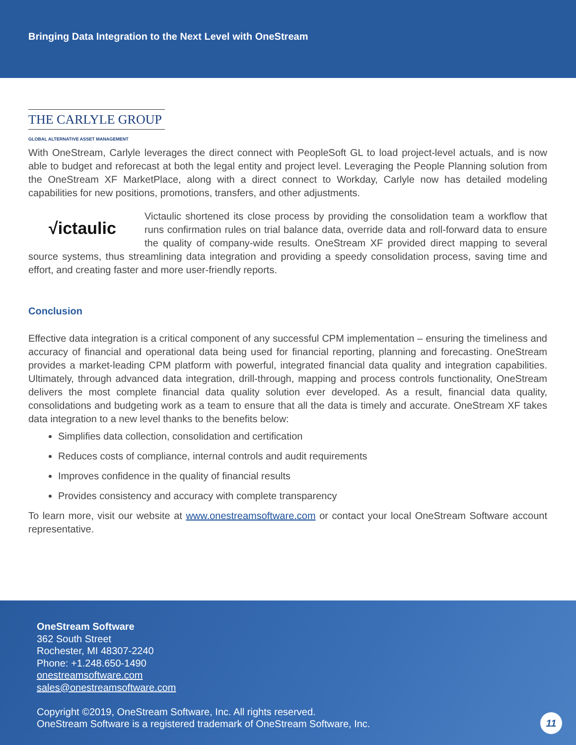Bringing Data Integration to the Next Level with OneStream
THE CARLYLE GROUP
GLOBAL ALTERNATIVE ASSET MANAGEMENT
With OneStream, Carlyle leverages the direct connect with PeopleSoft GL to load project-level actuals, and is now able to budget and reforecast at both the legal entity and project level. Leveraging the People Planning solution from the OneStream XF MarketPlace, along with a direct connect to Workday, Carlyle now has detailed modeling capabilities for new positions, promotions, transfers, and other adjustments.
√ictaulic Victaulic shortened its close process by providing the consolidation team a workflow that runs confirmation rules on trial balance data, override data and roll-forward data to ensure the quality of company-wide results. OneStream XF provided direct mapping to several source systems, thus streamlining data integration and providing a speedy consolidation process, saving time and effort, and creating faster and more user-friendly reports.
Conclusion
Effective data integration is a critical component of any successful CPM implementation – ensuring the timeliness and accuracy of financial and operational data being used for financial reporting, planning and forecasting. OneStream provides a market-leading CPM platform with powerful, integrated financial data quality and integration capabilities. Ultimately, through advanced data integration, drill-through, mapping and process controls functionality, OneStream delivers the most complete financial data quality solution ever developed. As a result, financial data quality, consolidations and budgeting work as a team to ensure that all the data is timely and accurate. OneStream XF takes data integration to a new level thanks to the benefits below:
Simplifies data collection, consolidation and certification
Reduces costs of compliance, internal controls and audit requirements
Improves confidence in the quality of financial results
Provides consistency and accuracy with complete transparency
To learn more, visit our website at www.onestreamsoftware.com or contact your local OneStream Software account representative.
OneStream Software
362 South Street
Rochester, MI 48307-2240
Phone: +1.248.650-1490
onestreamsoftware.com
sales@onestreamsoftware.com
Copyright ©2019, OneStream Software, Inc. All rights reserved.
OneStream Software is a registered trademark of OneStream Software, Inc.
11